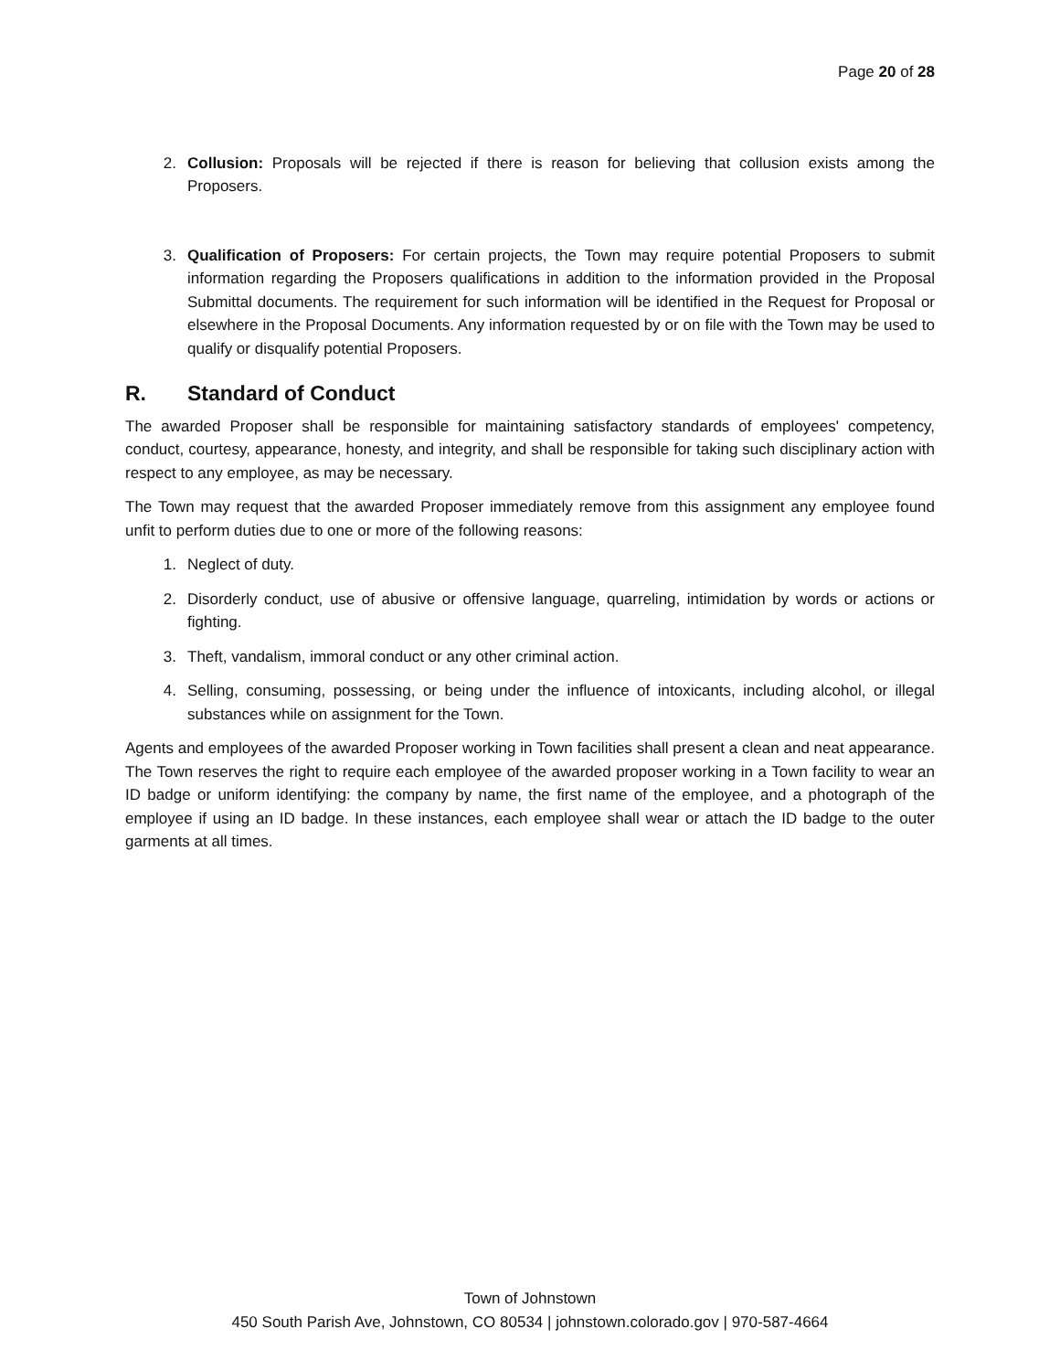Page 20 of 28
2. Collusion: Proposals will be rejected if there is reason for believing that collusion exists among the Proposers.
3. Qualification of Proposers: For certain projects, the Town may require potential Proposers to submit information regarding the Proposers qualifications in addition to the information provided in the Proposal Submittal documents. The requirement for such information will be identified in the Request for Proposal or elsewhere in the Proposal Documents. Any information requested by or on file with the Town may be used to qualify or disqualify potential Proposers.
R. Standard of Conduct
The awarded Proposer shall be responsible for maintaining satisfactory standards of employees' competency, conduct, courtesy, appearance, honesty, and integrity, and shall be responsible for taking such disciplinary action with respect to any employee, as may be necessary.
The Town may request that the awarded Proposer immediately remove from this assignment any employee found unfit to perform duties due to one or more of the following reasons:
1. Neglect of duty.
2. Disorderly conduct, use of abusive or offensive language, quarreling, intimidation by words or actions or fighting.
3. Theft, vandalism, immoral conduct or any other criminal action.
4. Selling, consuming, possessing, or being under the influence of intoxicants, including alcohol, or illegal substances while on assignment for the Town.
Agents and employees of the awarded Proposer working in Town facilities shall present a clean and neat appearance. The Town reserves the right to require each employee of the awarded proposer working in a Town facility to wear an ID badge or uniform identifying: the company by name, the first name of the employee, and a photograph of the employee if using an ID badge. In these instances, each employee shall wear or attach the ID badge to the outer garments at all times.
Town of Johnstown
450 South Parish Ave, Johnstown, CO 80534 | johnstown.colorado.gov | 970-587-4664